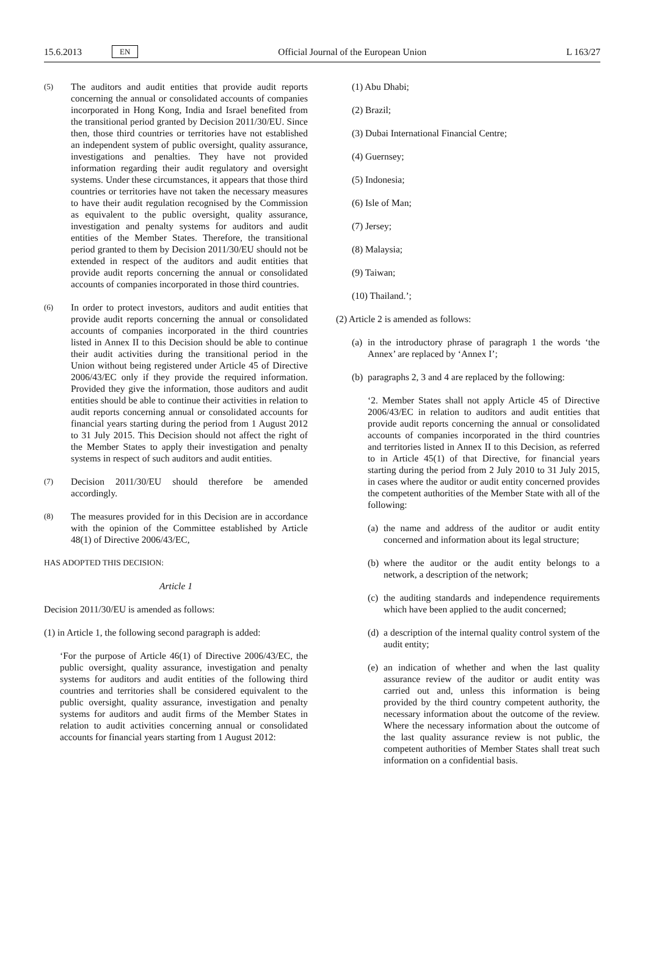15.6.2013 EN Official Journal of the European Union L 163/27
(5)
The auditors and audit entities that provide audit reports concerning the annual or consolidated accounts of companies incorporated in Hong Kong, India and Israel benefited from the transitional period granted by Decision 2011/30/EU. Since then, those third countries or territories have not established an independent system of public oversight, quality assurance, investigations and penalties. They have not provided information regarding their audit regulatory and oversight systems. Under these circumstances, it appears that those third countries or territories have not taken the necessary measures to have their audit regulation recognised by the Commission as equivalent to the public oversight, quality assurance, investigation and penalty systems for auditors and audit entities of the Member States. Therefore, the transitional period granted to them by Decision 2011/30/EU should not be extended in respect of the auditors and audit entities that provide audit reports concerning the annual or consolidated accounts of companies incorporated in those third countries.
(6)
In order to protect investors, auditors and audit entities that provide audit reports concerning the annual or consolidated accounts of companies incorporated in the third countries listed in Annex II to this Decision should be able to continue their audit activities during the transitional period in the Union without being registered under Article 45 of Directive 2006/43/EC only if they provide the required information. Provided they give the information, those auditors and audit entities should be able to continue their activities in relation to audit reports concerning annual or consolidated accounts for financial years starting during the period from 1 August 2012 to 31 July 2015. This Decision should not affect the right of the Member States to apply their investigation and penalty systems in respect of such auditors and audit entities.
(7)
Decision 2011/30/EU should therefore be amended accordingly.
(8)
The measures provided for in this Decision are in accordance with the opinion of the Committee established by Article 48(1) of Directive 2006/43/EC,
HAS ADOPTED THIS DECISION:
Article 1
Decision 2011/30/EU is amended as follows:
(1) in Article 1, the following second paragraph is added:
‘For the purpose of Article 46(1) of Directive 2006/43/EC, the public oversight, quality assurance, investigation and penalty systems for auditors and audit entities of the following third countries and territories shall be considered equivalent to the public oversight, quality assurance, investigation and penalty systems for auditors and audit firms of the Member States in relation to audit activities concerning annual or consolidated accounts for financial years starting from 1 August 2012:
(1) Abu Dhabi;
(2) Brazil;
(3) Dubai International Financial Centre;
(4) Guernsey;
(5) Indonesia;
(6) Isle of Man;
(7) Jersey;
(8) Malaysia;
(9) Taiwan;
(10) Thailand.’;
(2) Article 2 is amended as follows:
(a)
in the introductory phrase of paragraph 1 the words ‘the Annex’ are replaced by ‘Annex I’;
(b)
paragraphs 2, 3 and 4 are replaced by the following:
‘2. Member States shall not apply Article 45 of Directive 2006/43/EC in relation to auditors and audit entities that provide audit reports concerning the annual or consolidated accounts of companies incorporated in the third countries and territories listed in Annex II to this Decision, as referred to in Article 45(1) of that Directive, for financial years starting during the period from 2 July 2010 to 31 July 2015, in cases where the auditor or audit entity concerned provides the competent authorities of the Member State with all of the following:
(a)
the name and address of the auditor or audit entity concerned and information about its legal structure;
(b)
where the auditor or the audit entity belongs to a network, a description of the network;
(c)
the auditing standards and independence requirements which have been applied to the audit concerned;
(d)
a description of the internal quality control system of the audit entity;
(e)
an indication of whether and when the last quality assurance review of the auditor or audit entity was carried out and, unless this information is being provided by the third country competent authority, the necessary information about the outcome of the review. Where the necessary information about the outcome of the last quality assurance review is not public, the competent authorities of Member States shall treat such information on a confidential basis.